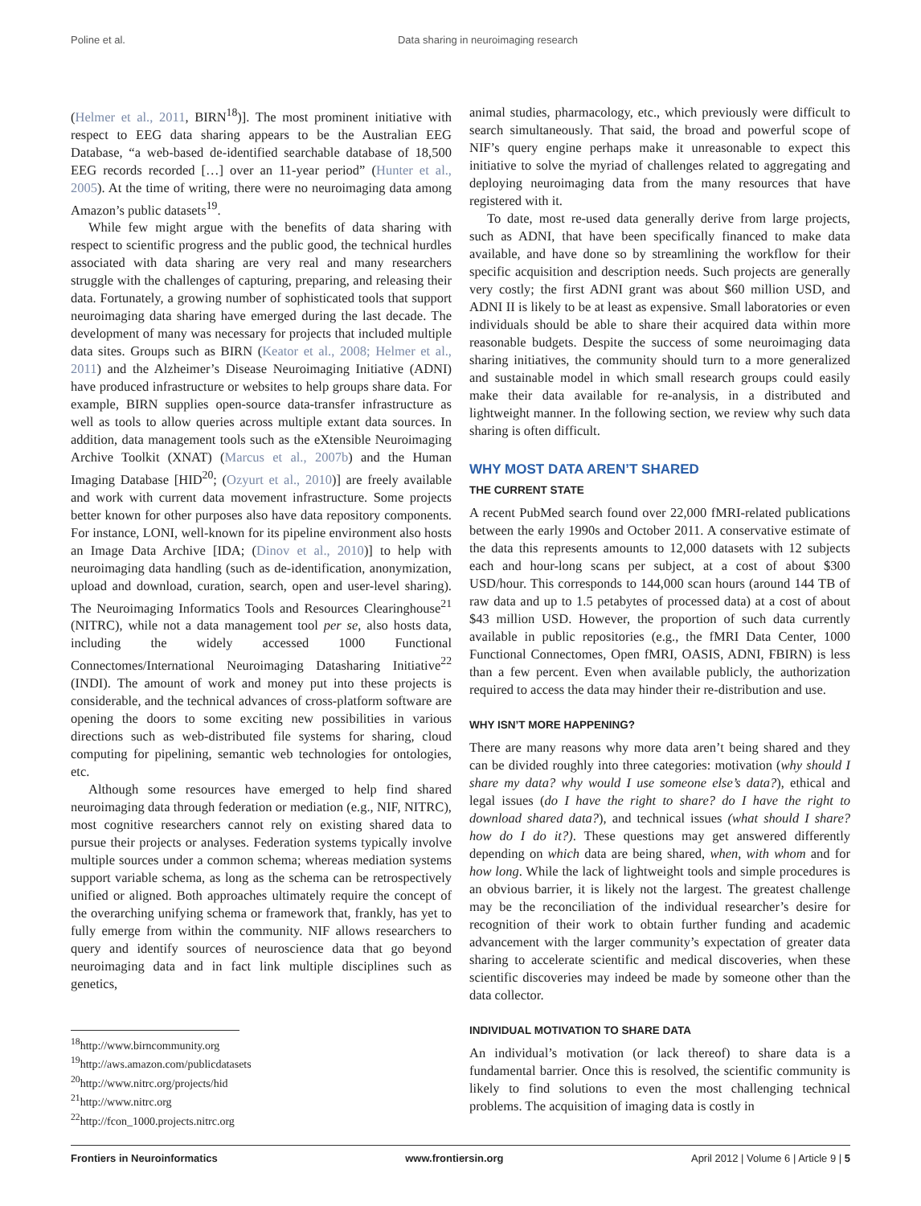Poline et al. Data sharing in neuroimaging research
(Helmer et al., 2011, BIRN<sup>18</sup>)]. The most prominent initiative with respect to EEG data sharing appears to be the Australian EEG Database, “a web-based de-identified searchable database of 18,500 EEG records recorded […] over an 11-year period” (Hunter et al., 2005). At the time of writing, there were no neuroimaging data among Amazon’s public datasets<sup>19</sup>.
While few might argue with the benefits of data sharing with respect to scientific progress and the public good, the technical hurdles associated with data sharing are very real and many researchers struggle with the challenges of capturing, preparing, and releasing their data. Fortunately, a growing number of sophisticated tools that support neuroimaging data sharing have emerged during the last decade. The development of many was necessary for projects that included multiple data sites. Groups such as BIRN (Keator et al., 2008; Helmer et al., 2011) and the Alzheimer’s Disease Neuroimaging Initiative (ADNI) have produced infrastructure or websites to help groups share data. For example, BIRN supplies open-source data-transfer infrastructure as well as tools to allow queries across multiple extant data sources. In addition, data management tools such as the eXtensible Neuroimaging Archive Toolkit (XNAT) (Marcus et al., 2007b) and the Human Imaging Database [HID<sup>20</sup>; (Ozyurt et al., 2010)] are freely available and work with current data movement infrastructure. Some projects better known for other purposes also have data repository components. For instance, LONI, well-known for its pipeline environment also hosts an Image Data Archive [IDA; (Dinov et al., 2010)] to help with neuroimaging data handling (such as de-identification, anonymization, upload and download, curation, search, open and user-level sharing). The Neuroimaging Informatics Tools and Resources Clearinghouse<sup>21</sup> (NITRC), while not a data management tool per se, also hosts data, including the widely accessed 1000 Functional Connectomes/International Neuroimaging Datasharing Initiative<sup>22</sup> (INDI). The amount of work and money put into these projects is considerable, and the technical advances of cross-platform software are opening the doors to some exciting new possibilities in various directions such as web-distributed file systems for sharing, cloud computing for pipelining, semantic web technologies for ontologies, etc.
Although some resources have emerged to help find shared neuroimaging data through federation or mediation (e.g., NIF, NITRC), most cognitive researchers cannot rely on existing shared data to pursue their projects or analyses. Federation systems typically involve multiple sources under a common schema; whereas mediation systems support variable schema, as long as the schema can be retrospectively unified or aligned. Both approaches ultimately require the concept of the overarching unifying schema or framework that, frankly, has yet to fully emerge from within the community. NIF allows researchers to query and identify sources of neuroscience data that go beyond neuroimaging data and in fact link multiple disciplines such as genetics,
<sup>18</sup> http://www.birncommunity.org
<sup>19</sup> http://aws.amazon.com/publicdatasets
<sup>20</sup> http://www.nitrc.org/projects/hid
<sup>21</sup> http://www.nitrc.org
<sup>22</sup> http://fcon_1000.projects.nitrc.org
animal studies, pharmacology, etc., which previously were difficult to search simultaneously. That said, the broad and powerful scope of NIF’s query engine perhaps make it unreasonable to expect this initiative to solve the myriad of challenges related to aggregating and deploying neuroimaging data from the many resources that have registered with it.
To date, most re-used data generally derive from large projects, such as ADNI, that have been specifically financed to make data available, and have done so by streamlining the workflow for their specific acquisition and description needs. Such projects are generally very costly; the first ADNI grant was about $60 million USD, and ADNI II is likely to be at least as expensive. Small laboratories or even individuals should be able to share their acquired data within more reasonable budgets. Despite the success of some neuroimaging data sharing initiatives, the community should turn to a more generalized and sustainable model in which small research groups could easily make their data available for re-analysis, in a distributed and lightweight manner. In the following section, we review why such data sharing is often difficult.
WHY MOST DATA AREN’T SHARED
THE CURRENT STATE
A recent PubMed search found over 22,000 fMRI-related publications between the early 1990s and October 2011. A conservative estimate of the data this represents amounts to 12,000 datasets with 12 subjects each and hour-long scans per subject, at a cost of about $300 USD/hour. This corresponds to 144,000 scan hours (around 144 TB of raw data and up to 1.5 petabytes of processed data) at a cost of about $43 million USD. However, the proportion of such data currently available in public repositories (e.g., the fMRI Data Center, 1000 Functional Connectomes, Open fMRI, OASIS, ADNI, FBIRN) is less than a few percent. Even when available publicly, the authorization required to access the data may hinder their re-distribution and use.
WHY ISN’T MORE HAPPENING?
There are many reasons why more data aren’t being shared and they can be divided roughly into three categories: motivation (why should I share my data? why would I use someone else’s data?), ethical and legal issues (do I have the right to share? do I have the right to download shared data?), and technical issues (what should I share? how do I do it?). These questions may get answered differently depending on which data are being shared, when, with whom and for how long. While the lack of lightweight tools and simple procedures is an obvious barrier, it is likely not the largest. The greatest challenge may be the reconciliation of the individual researcher’s desire for recognition of their work to obtain further funding and academic advancement with the larger community’s expectation of greater data sharing to accelerate scientific and medical discoveries, when these scientific discoveries may indeed be made by someone other than the data collector.
INDIVIDUAL MOTIVATION TO SHARE DATA
An individual’s motivation (or lack thereof) to share data is a fundamental barrier. Once this is resolved, the scientific community is likely to find solutions to even the most challenging technical problems. The acquisition of imaging data is costly in
Frontiers in Neuroinformatics www.frontiersin.org April 2012 | Volume 6 | Article 9 | 5